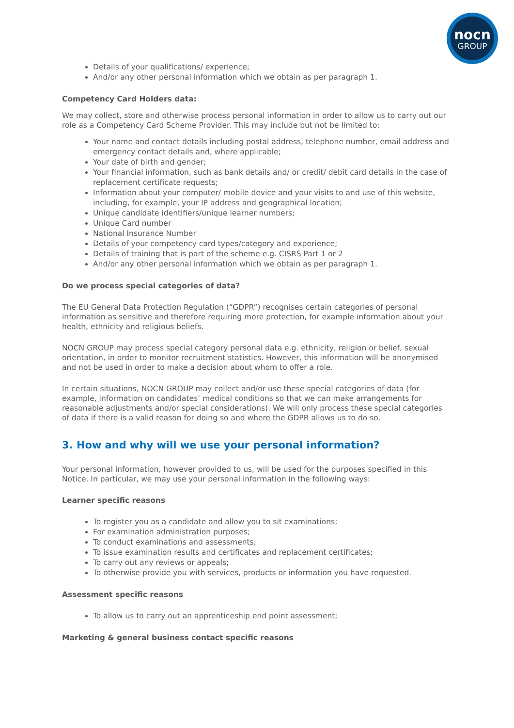nocn
GROUP
Details of your qualifications/ experience;
And/or any other personal information which we obtain as per paragraph 1.
Competency Card Holders data:
We may collect, store and otherwise process personal information in order to allow us to carry out our role as a Competency Card Scheme Provider. This may include but not be limited to:
Your name and contact details including postal address, telephone number, email address and emergency contact details and, where applicable;
Your date of birth and gender;
Your financial information, such as bank details and/ or credit/ debit card details in the case of replacement certificate requests;
Information about your computer/ mobile device and your visits to and use of this website, including, for example, your IP address and geographical location;
Unique candidate identifiers/unique learner numbers;
Unique Card number
National Insurance Number
Details of your competency card types/category and experience;
Details of training that is part of the scheme e.g. CISRS Part 1 or 2
And/or any other personal information which we obtain as per paragraph 1.
Do we process special categories of data?
The EU General Data Protection Regulation (“GDPR”) recognises certain categories of personal information as sensitive and therefore requiring more protection, for example information about your health, ethnicity and religious beliefs.
NOCN GROUP may process special category personal data e.g. ethnicity, religion or belief, sexual orientation, in order to monitor recruitment statistics. However, this information will be anonymised and not be used in order to make a decision about whom to offer a role.
In certain situations, NOCN GROUP may collect and/or use these special categories of data (for example, information on candidates’ medical conditions so that we can make arrangements for reasonable adjustments and/or special considerations). We will only process these special categories of data if there is a valid reason for doing so and where the GDPR allows us to do so.
3. How and why will we use your personal information?
Your personal information, however provided to us, will be used for the purposes specified in this Notice. In particular, we may use your personal information in the following ways:
Learner specific reasons
To register you as a candidate and allow you to sit examinations;
For examination administration purposes;
To conduct examinations and assessments;
To issue examination results and certificates and replacement certificates;
To carry out any reviews or appeals;
To otherwise provide you with services, products or information you have requested.
Assessment specific reasons
To allow us to carry out an apprenticeship end point assessment;
Marketing & general business contact specific reasons